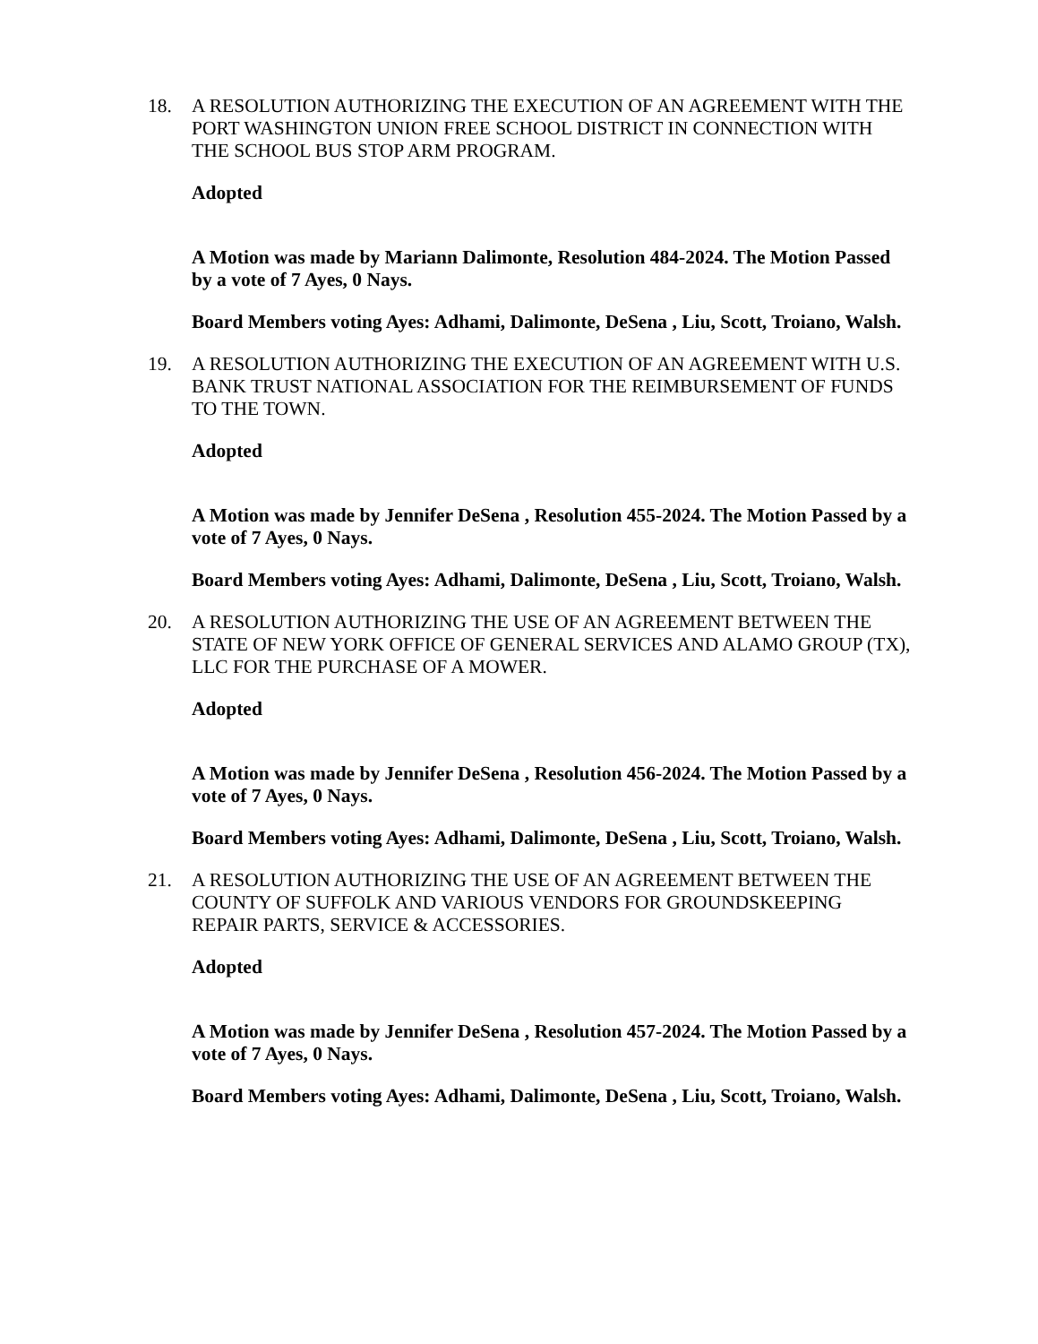18. A RESOLUTION AUTHORIZING THE EXECUTION OF AN AGREEMENT WITH THE PORT WASHINGTON UNION FREE SCHOOL DISTRICT IN CONNECTION WITH THE SCHOOL BUS STOP ARM PROGRAM.
Adopted
A Motion was made by Mariann Dalimonte, Resolution 484-2024. The Motion Passed by a vote of 7 Ayes, 0 Nays.
Board Members voting Ayes: Adhami, Dalimonte, DeSena , Liu, Scott, Troiano, Walsh.
19. A RESOLUTION AUTHORIZING THE EXECUTION OF AN AGREEMENT WITH U.S. BANK TRUST NATIONAL ASSOCIATION FOR THE REIMBURSEMENT OF FUNDS TO THE TOWN.
Adopted
A Motion was made by Jennifer DeSena , Resolution 455-2024. The Motion Passed by a vote of 7 Ayes, 0 Nays.
Board Members voting Ayes: Adhami, Dalimonte, DeSena , Liu, Scott, Troiano, Walsh.
20. A RESOLUTION AUTHORIZING THE USE OF AN AGREEMENT BETWEEN THE STATE OF NEW YORK OFFICE OF GENERAL SERVICES AND ALAMO GROUP (TX), LLC FOR THE PURCHASE OF A MOWER.
Adopted
A Motion was made by Jennifer DeSena , Resolution 456-2024. The Motion Passed by a vote of 7 Ayes, 0 Nays.
Board Members voting Ayes: Adhami, Dalimonte, DeSena , Liu, Scott, Troiano, Walsh.
21. A RESOLUTION AUTHORIZING THE USE OF AN AGREEMENT BETWEEN THE COUNTY OF SUFFOLK AND VARIOUS VENDORS FOR GROUNDSKEEPING REPAIR PARTS, SERVICE & ACCESSORIES.
Adopted
A Motion was made by Jennifer DeSena , Resolution 457-2024. The Motion Passed by a vote of 7 Ayes, 0 Nays.
Board Members voting Ayes: Adhami, Dalimonte, DeSena , Liu, Scott, Troiano, Walsh.